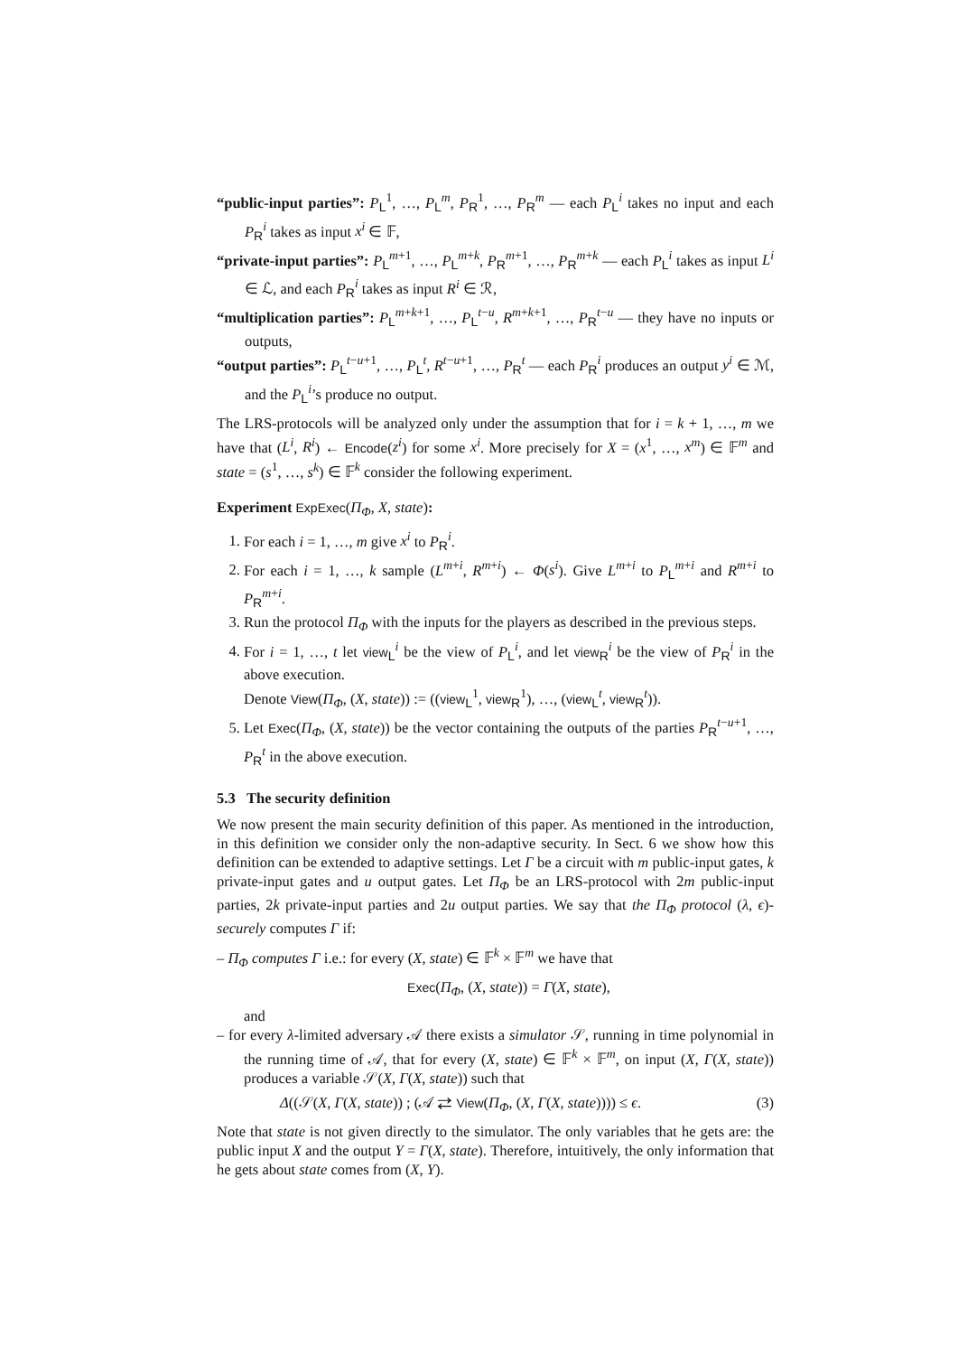“public-input parties”: P<sub>L</sub><sup>1</sup>, …, P<sub>L</sub><sup>m</sup>, P<sub>R</sub><sup>1</sup>, …, P<sub>R</sub><sup>m</sup> — each P<sub>L</sub><sup>i</sup> takes no input and each P<sub>R</sub><sup>i</sup> takes as input x<sup>i</sup> ∈ 𝔽,
“private-input parties”: P<sub>L</sub><sup>m+1</sup>, …, P<sub>L</sub><sup>m+k</sup>, P<sub>R</sub><sup>m+1</sup>, …, P<sub>R</sub><sup>m+k</sup> — each P<sub>L</sub><sup>i</sup> takes as input L<sup>i</sup> ∈ ℒ, and each P<sub>R</sub><sup>i</sup> takes as input R<sup>i</sup> ∈ ℛ,
“multiplication parties”: P<sub>L</sub><sup>m+k+1</sup>, …, P<sub>L</sub><sup>t−u</sup>, R<sup>m+k+1</sup>, …, P<sub>R</sub><sup>t−u</sup> — they have no inputs or outputs,
“output parties”: P<sub>L</sub><sup>t−u+1</sup>, …, P<sub>L</sub><sup>t</sup>, R<sup>t−u+1</sup>, …, P<sub>R</sub><sup>t</sup> — each P<sub>R</sub><sup>i</sup> produces an output y<sup>i</sup> ∈ ℳ, and the P<sub>L</sub><sup>i</sup>’s produce no output.
The LRS-protocols will be analyzed only under the assumption that for i = k + 1, …, m we have that (L<sup>i</sup>, R<sup>i</sup>) ← Encode(z<sup>i</sup>) for some x<sup>i</sup>. More precisely for X = (x<sup>1</sup>, …, x<sup>m</sup>) ∈ 𝔽<sup>m</sup> and state = (s<sup>1</sup>, …, s<sup>k</sup>) ∈ 𝔽<sup>k</sup> consider the following experiment.
Experiment ExpExec(Π<sub>Φ</sub>, X, state):
1. For each i = 1, …, m give x<sup>i</sup> to P<sub>R</sub><sup>i</sup>.
2. For each i = 1, …, k sample (L<sup>m+i</sup>, R<sup>m+i</sup>) ← Φ(s<sup>i</sup>). Give L<sup>m+i</sup> to P<sub>L</sub><sup>m+i</sup> and R<sup>m+i</sup> to P<sub>R</sub><sup>m+i</sup>.
3. Run the protocol Π<sub>Φ</sub> with the inputs for the players as described in the previous steps.
4. For i = 1, …, t let view<sub>L</sub><sup>i</sup> be the view of P<sub>L</sub><sup>i</sup>, and let view<sub>R</sub><sup>i</sup> be the view of P<sub>R</sub><sup>i</sup> in the above execution.
Denote View(Π<sub>Φ</sub>, (X, state)) := ((view<sub>L</sub><sup>1</sup>, view<sub>R</sub><sup>1</sup>), …, (view<sub>L</sub><sup>t</sup>, view<sub>R</sub><sup>t</sup>)).
5. Let Exec(Π<sub>Φ</sub>, (X, state)) be the vector containing the outputs of the parties P<sub>R</sub><sup>t−u+1</sup>, …, P<sub>R</sub><sup>t</sup> in the above execution.
5.3 The security definition
We now present the main security definition of this paper. As mentioned in the introduction, in this definition we consider only the non-adaptive security. In Sect. 6 we show how this definition can be extended to adaptive settings. Let Γ be a circuit with m public-input gates, k private-input gates and u output gates. Let Π<sub>Φ</sub> be an LRS-protocol with 2m public-input parties, 2k private-input parties and 2u output parties. We say that the Π<sub>Φ</sub> protocol (λ, ϵ)-securely computes Γ if:
– Π<sub>Φ</sub> computes Γ i.e.: for every (X, state) ∈ 𝔽<sup>k</sup> × 𝔽<sup>m</sup> we have that
Exec(Π<sub>Φ</sub>, (X, state)) = Γ(X, state),
and
– for every λ-limited adversary 𝒜 there exists a simulator 𝒮, running in time polynomial in the running time of 𝒜, that for every (X, state) ∈ 𝔽<sup>k</sup> × 𝔽<sup>m</sup>, on input (X, Γ(X, state)) produces a variable 𝒮(X, Γ(X, state)) such that
Δ((𝒮(X, Γ(X, state)) ; (𝒜 ⇄ View(Π<sub>Φ</sub>, (X, Γ(X, state)))) ≤ ϵ. (3)
Note that state is not given directly to the simulator. The only variables that he gets are: the public input X and the output Y = Γ(X, state). Therefore, intuitively, the only information that he gets about state comes from (X, Y).